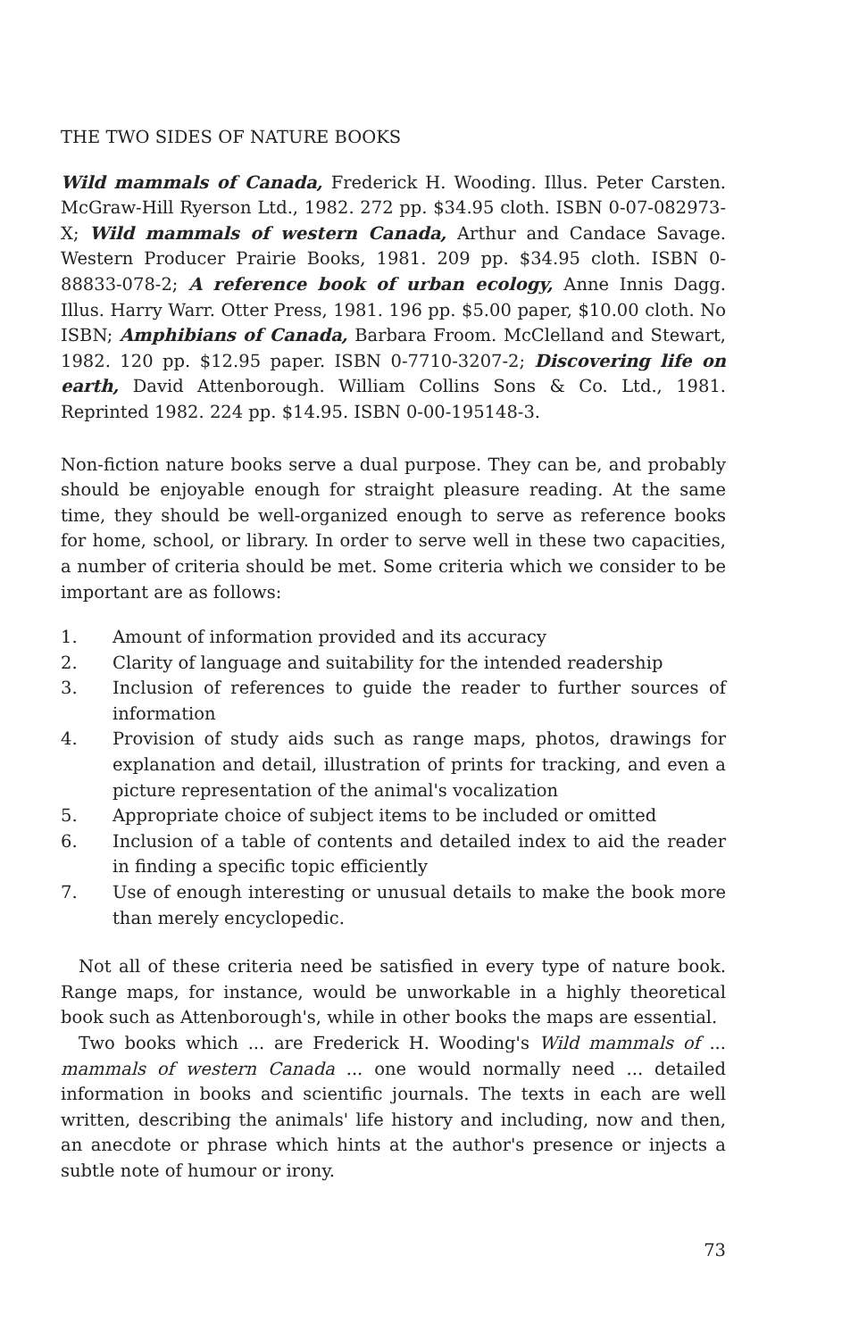THE TWO SIDES OF NATURE BOOKS
Wild mammals of Canada, Frederick H. Wooding. Illus. Peter Carsten. McGraw-Hill Ryerson Ltd., 1982. 272 pp. $34.95 cloth. ISBN 0-07-082973-X; Wild mammals of western Canada, Arthur and Candace Savage. Western Producer Prairie Books, 1981. 209 pp. $34.95 cloth. ISBN 0-88833-078-2; A reference book of urban ecology, Anne Innis Dagg. Illus. Harry Warr. Otter Press, 1981. 196 pp. $5.00 paper, $10.00 cloth. No ISBN; Amphibians of Canada, Barbara Froom. McClelland and Stewart, 1982. 120 pp. $12.95 paper. ISBN 0-7710-3207-2; Discovering life on earth, David Attenborough. William Collins Sons & Co. Ltd., 1981. Reprinted 1982. 224 pp. $14.95. ISBN 0-00-195148-3.
Non-fiction nature books serve a dual purpose. They can be, and probably should be enjoyable enough for straight pleasure reading. At the same time, they should be well-organized enough to serve as reference books for home, school, or library. In order to serve well in these two capacities, a number of criteria should be met. Some criteria which we consider to be important are as follows:
1. Amount of information provided and its accuracy
2. Clarity of language and suitability for the intended readership
3. Inclusion of references to guide the reader to further sources of information
4. Provision of study aids such as range maps, photos, drawings for explanation and detail, illustration of prints for tracking, and even a picture representation of the animal's vocalization
5. Appropriate choice of subject items to be included or omitted
6. Inclusion of a table of contents and detailed index to aid the reader in finding a specific topic efficiently
7. Use of enough interesting or unusual details to make the book more than merely encyclopedic.
Not all of these criteria need be satisfied in every type of nature book. Range maps, for instance, would be unworkable in a highly theoretical book such as Attenborough's, while in other books the maps are essential.
Two books which ... are Frederick H. Wooding's Wild mammals of ... mammals of western Canada ... one would normally need ... detailed information in books and scientific journals. The texts in each are well written, describing the animals' life history and including, now and then, an anecdote or phrase which hints at the author's presence or injects a subtle note of humour or irony.
73